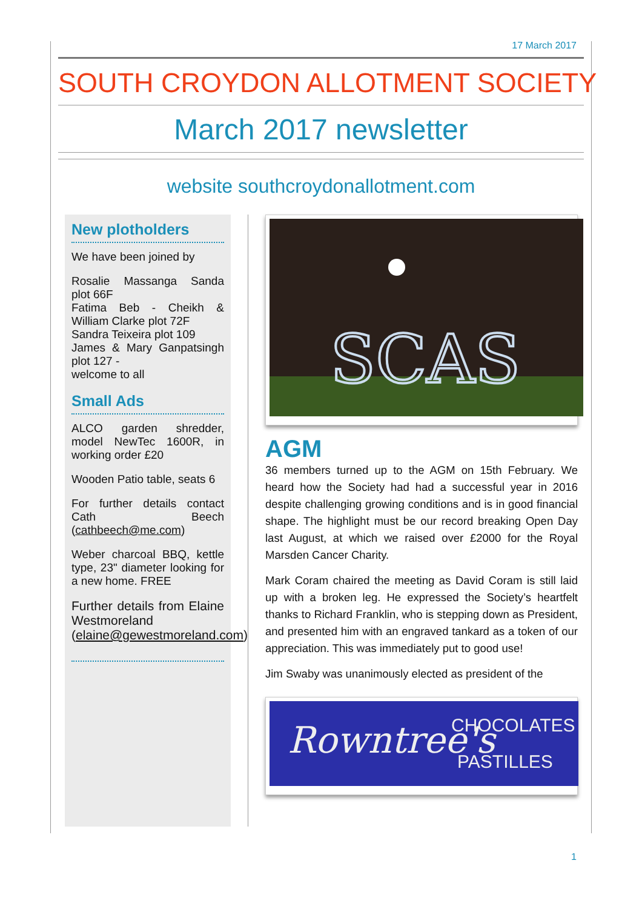17 March 2017
SOUTH CROYDON ALLOTMENT SOCIETY
March 2017 newsletter
website southcroydonallotment.com
New plotholders
We have been joined by
Rosalie Massanga Sanda plot 66F
Fatima Beb - Cheikh & William Clarke plot 72F
Sandra Teixeira plot 109
James & Mary Ganpatsingh plot 127 -
welcome to all
Small Ads
ALCO garden shredder, model NewTec 1600R, in working order £20
Wooden Patio table, seats 6
For further details contact Cath Beech (cathbeech@me.com)
Weber charcoal BBQ, kettle type, 23" diameter looking for a new home. FREE
Further details from Elaine Westmoreland (elaine@gewestmoreland.com)
SCAS
AGM
36 members turned up to the AGM on 15th February. We heard how the Society had had a successful year in 2016 despite challenging growing conditions and is in good financial shape. The highlight must be our record breaking Open Day last August, at which we raised over £2000 for the Royal Marsden Cancer Charity.
Mark Coram chaired the meeting as David Coram is still laid up with a broken leg. He expressed the Society’s heartfelt thanks to Richard Franklin, who is stepping down as President, and presented him with an engraved tankard as a token of our appreciation. This was immediately put to good use!
Jim Swaby was unanimously elected as president of the
Rowntree's
CHOCOLATES
PASTILLES
1